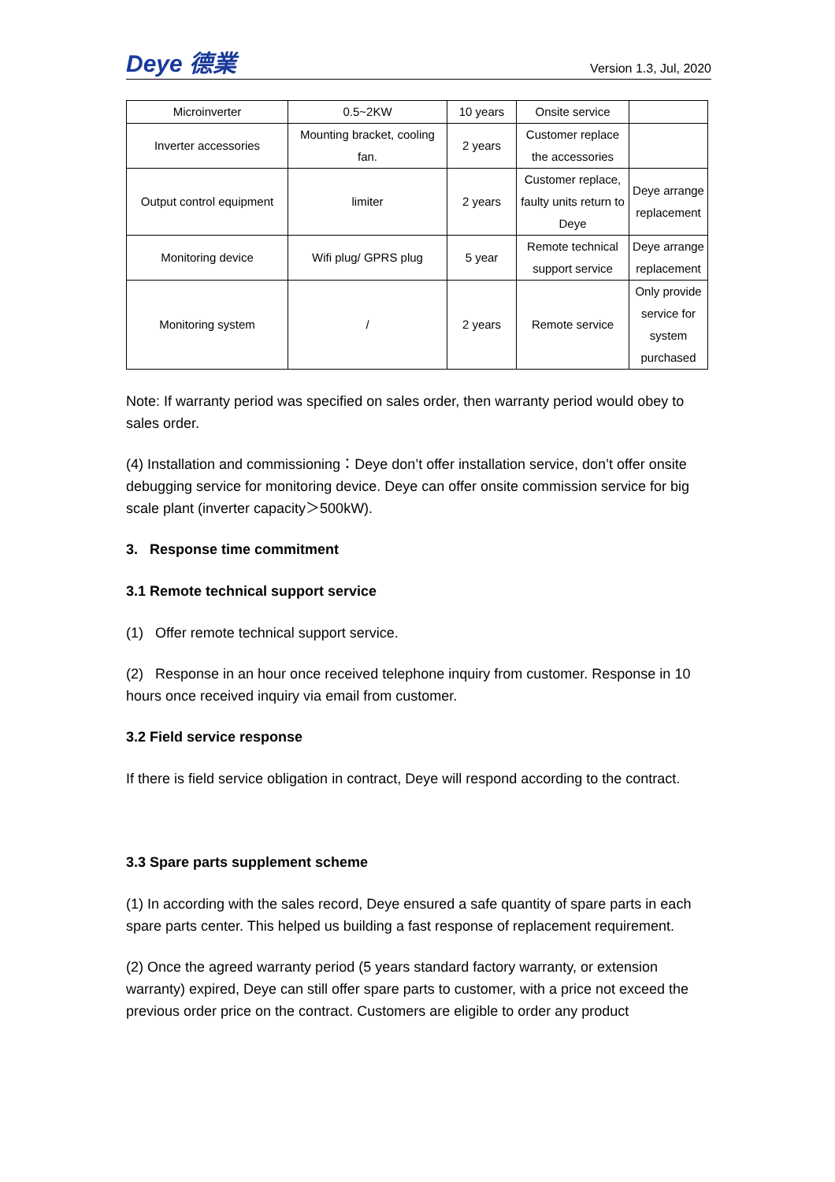Deye 德業 Version 1.3, Jul, 2020
| Microinverter | 0.5~2KW | 10 years | Onsite service | |
| Inverter accessories | Mounting bracket, cooling fan. | 2 years | Customer replace the accessories | |
| Output control equipment | limiter | 2 years | Customer replace, faulty units return to Deye | Deye arrange replacement |
| Monitoring device | Wifi plug/ GPRS plug | 5 year | Remote technical support service | Deye arrange replacement |
| Monitoring system | / | 2 years | Remote service | Only provide service for system purchased |
Note: If warranty period was specified on sales order, then warranty period would obey to sales order.
(4) Installation and commissioning：Deye don’t offer installation service, don’t offer onsite debugging service for monitoring device. Deye can offer onsite commission service for big scale plant (inverter capacity＞500kW).
3. Response time commitment
3.1 Remote technical support service
(1) Offer remote technical support service.
(2) Response in an hour once received telephone inquiry from customer. Response in 10 hours once received inquiry via email from customer.
3.2 Field service response
If there is field service obligation in contract, Deye will respond according to the contract.
3.3 Spare parts supplement scheme
(1) In according with the sales record, Deye ensured a safe quantity of spare parts in each spare parts center. This helped us building a fast response of replacement requirement.
(2) Once the agreed warranty period (5 years standard factory warranty, or extension warranty) expired, Deye can still offer spare parts to customer, with a price not exceed the previous order price on the contract. Customers are eligible to order any product